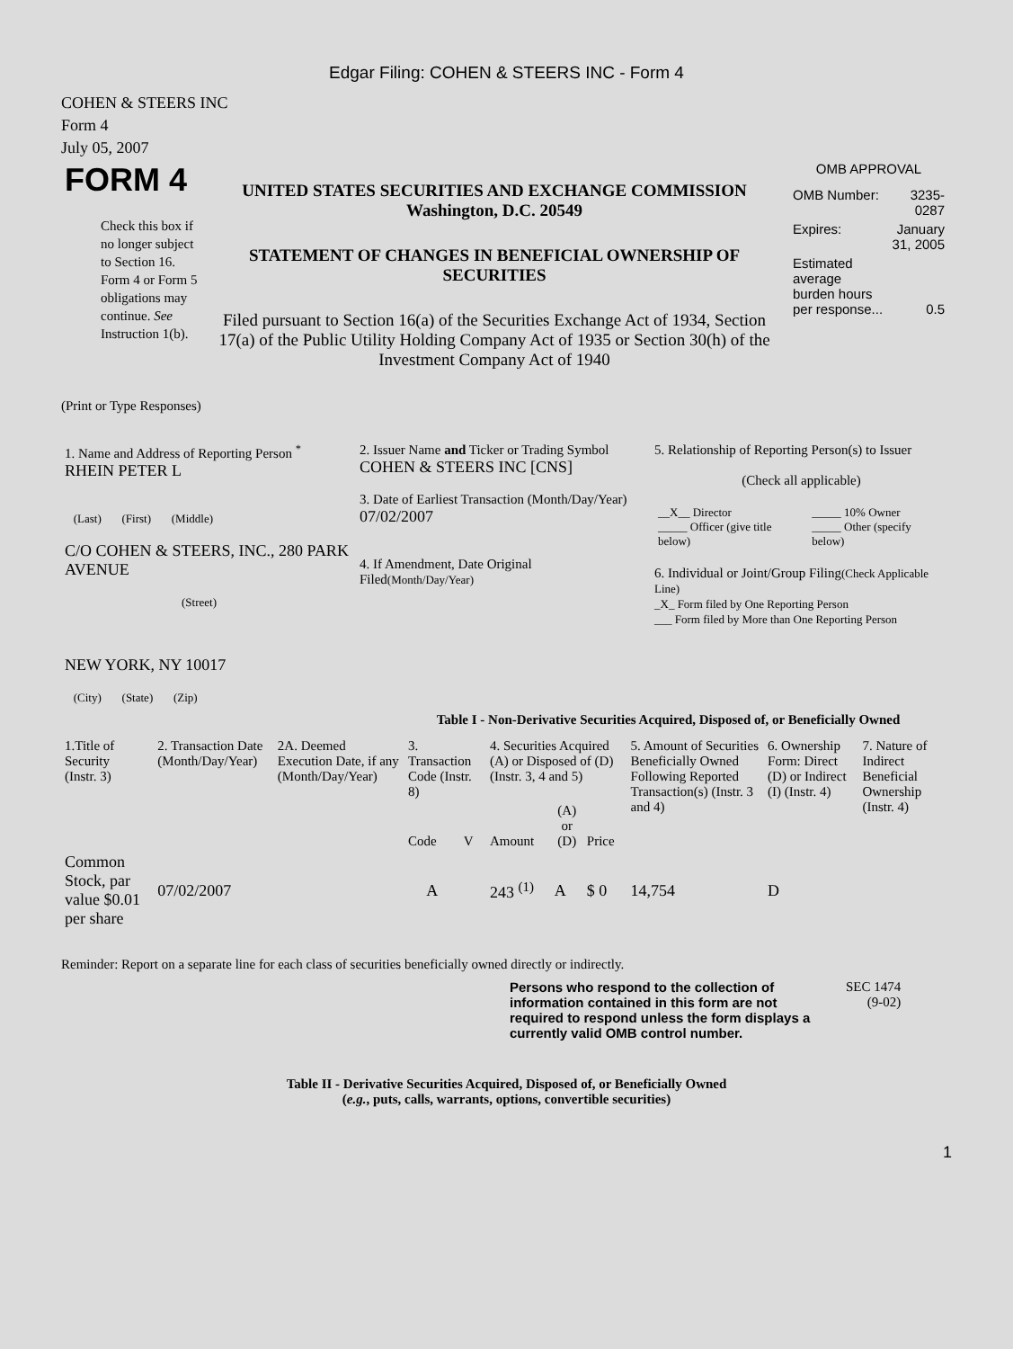Edgar Filing: COHEN & STEERS INC - Form 4
COHEN & STEERS INC
Form 4
July 05, 2007
| FORM 4 Check this box if no longer subject to Section 16. Form 4 or Form 5 obligations may continue. See Instruction 1(b). | UNITED STATES SECURITIES AND EXCHANGE COMMISSION Washington, D.C. 20549 STATEMENT OF CHANGES IN BENEFICIAL OWNERSHIP OF SECURITIES Filed pursuant to Section 16(a) of the Securities Exchange Act of 1934, Section 17(a) of the Public Utility Holding Company Act of 1935 or Section 30(h) of the Investment Company Act of 1940 | OMB APPROVAL / OMB Number: / 3235-0287 / / Expires: / January 31, 2005 / / Estimated average burden hours per response... / 0.5 / |
(Print or Type Responses)
| 1. Name and Address of Reporting Person <sup>*</sup> RHEIN PETER L (Last) (First) (Middle) C/O COHEN & STEERS, INC., 280 PARK AVENUE (Street) NEW YORK, NY 10017 (City) (State) (Zip) | 2. Issuer Name and Ticker or Trading Symbol COHEN & STEERS INC [CNS] 3. Date of Earliest Transaction (Month/Day/Year) 07/02/2007 4. If Amendment, Date Original Filed (Month/Day/Year) | 5. Relationship of Reporting Person(s) to Issuer (Check all applicable) / __X__ Director _____ Officer (give title below) / _____ 10% Owner _____ Other (specify below) / 6. Individual or Joint/Group Filing (Check Applicable Line) _X_ Form filed by One Reporting Person ___ Form filed by More than One Reporting Person |
Table I - Non-Derivative Securities Acquired, Disposed of, or Beneficially Owned
| 1.Title of Security (Instr. 3) | 2. Transaction Date (Month/Day/Year) | 2A. Deemed Execution Date, if any (Month/Day/Year) | 3. Transaction Code (Instr. 8) | | 4. Securities Acquired (A) or Disposed of (D) (Instr. 3, 4 and 5) | | | 5. Amount of Securities Beneficially Owned Following Reported Transaction(s) (Instr. 3 and 4) | 6. Ownership Form: Direct (D) or Indirect (I) (Instr. 4) | 7. Nature of Indirect Beneficial Ownership (Instr. 4) |
| --- | --- | --- | --- | --- | --- | --- | --- | --- | --- | --- |
| | | | Code | V | Amount | (A) or (D) | Price | | | |
| Common Stock, par value $0.01 per share | 07/02/2007 | | A | | 243 <sup>(1)</sup> | A | $ 0 | 14,754 | D | |
Reminder: Report on a separate line for each class of securities beneficially owned directly or indirectly.
| Persons who respond to the collection of information contained in this form are not required to respond unless the form displays a currently valid OMB control number. | SEC 1474 (9-02) |
Table II - Derivative Securities Acquired, Disposed of, or Beneficially Owned
(e.g., puts, calls, warrants, options, convertible securities)
1